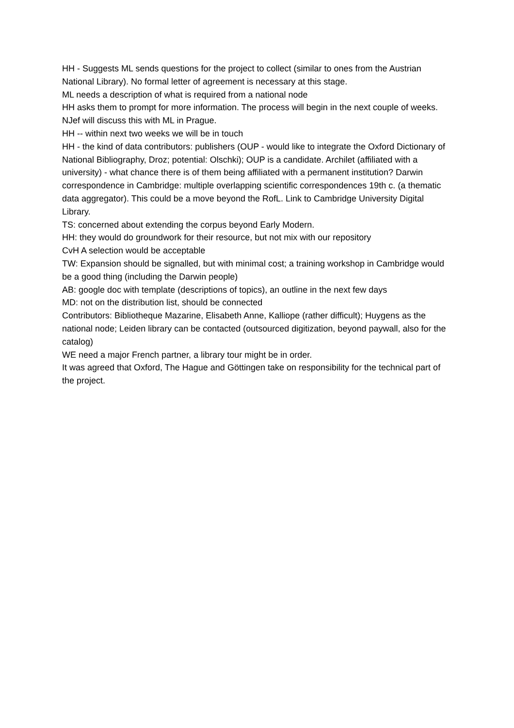HH - Suggests ML sends questions for the project to collect (similar to ones from the Austrian National Library). No formal letter of agreement is necessary at this stage.
ML needs a description of what is required from a national node
HH asks them to prompt for more information. The process will begin in the next couple of weeks.
NJef will discuss this with ML in Prague.
HH -- within next two weeks we will be in touch
HH - the kind of data contributors: publishers (OUP - would like to integrate the Oxford Dictionary of National Bibliography, Droz; potential: Olschki); OUP is a candidate. Archilet (affiliated with a university) - what chance there is of them being affiliated with a permanent institution? Darwin correspondence in Cambridge: multiple overlapping scientific correspondences 19th c. (a thematic data aggregator). This could be a move beyond the RofL. Link to Cambridge University Digital Library.
TS: concerned about extending the corpus beyond Early Modern.
HH: they would do groundwork for their resource, but not mix with our repository
CvH A selection would be acceptable
TW: Expansion should be signalled, but with minimal cost; a training workshop in Cambridge would be a good thing (including the Darwin people)
AB: google doc with template (descriptions of topics), an outline in the next few days
MD: not on the distribution list, should be connected
Contributors: Bibliotheque Mazarine, Elisabeth Anne, Kalliope (rather difficult); Huygens as the national node; Leiden library can be contacted (outsourced digitization, beyond paywall, also for the catalog)
WE need a major French partner, a library tour might be in order.
It was agreed that Oxford, The Hague and Göttingen take on responsibility for the technical part of the project.